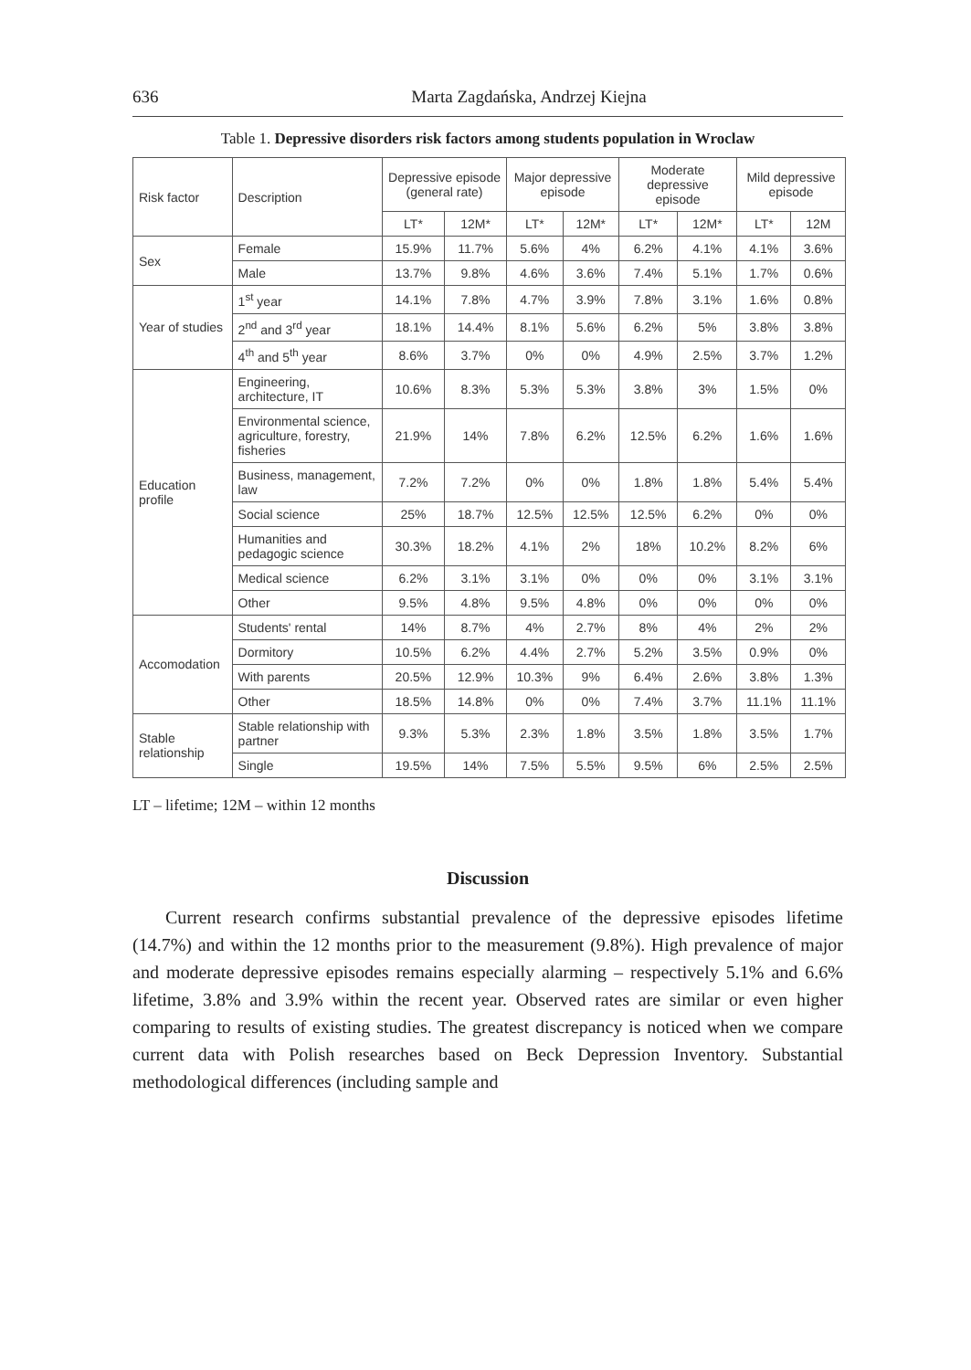636 Marta Zagdańska, Andrzej Kiejna
Table 1. Depressive disorders risk factors among students population in Wroclaw
| Risk factor | Description | Depressive episode (general rate) | | Major depressive episode | | Moderate depressive episode | | Mild depressive episode | |
| | | LT* | 12M* | LT* | 12M* | LT* | 12M* | LT* | 12M |
| Sex | Female | 15.9% | 11.7% | 5.6% | 4% | 6.2% | 4.1% | 4.1% | 3.6% |
| | Male | 13.7% | 9.8% | 4.6% | 3.6% | 7.4% | 5.1% | 1.7% | 0.6% |
| Year of studies | 1<sup>st</sup> year | 14.1% | 7.8% | 4.7% | 3.9% | 7.8% | 3.1% | 1.6% | 0.8% |
| | 2<sup>nd</sup> and 3<sup>rd</sup> year | 18.1% | 14.4% | 8.1% | 5.6% | 6.2% | 5% | 3.8% | 3.8% |
| | 4<sup>th</sup> and 5<sup>th</sup> year | 8.6% | 3.7% | 0% | 0% | 4.9% | 2.5% | 3.7% | 1.2% |
| Education profile | Engineering, architecture, IT | 10.6% | 8.3% | 5.3% | 5.3% | 3.8% | 3% | 1.5% | 0% |
| | Environmental science, agriculture, forestry, fisheries | 21.9% | 14% | 7.8% | 6.2% | 12.5% | 6.2% | 1.6% | 1.6% |
| | Business, management, law | 7.2% | 7.2% | 0% | 0% | 1.8% | 1.8% | 5.4% | 5.4% |
| | Social science | 25% | 18.7% | 12.5% | 12.5% | 12.5% | 6.2% | 0% | 0% |
| | Humanities and pedagogic science | 30.3% | 18.2% | 4.1% | 2% | 18% | 10.2% | 8.2% | 6% |
| | Medical science | 6.2% | 3.1% | 3.1% | 0% | 0% | 0% | 3.1% | 3.1% |
| | Other | 9.5% | 4.8% | 9.5% | 4.8% | 0% | 0% | 0% | 0% |
| Accomodation | Students' rental | 14% | 8.7% | 4% | 2.7% | 8% | 4% | 2% | 2% |
| | Dormitory | 10.5% | 6.2% | 4.4% | 2.7% | 5.2% | 3.5% | 0.9% | 0% |
| | With parents | 20.5% | 12.9% | 10.3% | 9% | 6.4% | 2.6% | 3.8% | 1.3% |
| | Other | 18.5% | 14.8% | 0% | 0% | 7.4% | 3.7% | 11.1% | 11.1% |
| Stable relationship | Stable relationship with partner | 9.3% | 5.3% | 2.3% | 1.8% | 3.5% | 1.8% | 3.5% | 1.7% |
| | Single | 19.5% | 14% | 7.5% | 5.5% | 9.5% | 6% | 2.5% | 2.5% |
LT – lifetime; 12M – within 12 months
Discussion
Current research confirms substantial prevalence of the depressive episodes lifetime (14.7%) and within the 12 months prior to the measurement (9.8%). High prevalence of major and moderate depressive episodes remains especially alarming – respectively 5.1% and 6.6% lifetime, 3.8% and 3.9% within the recent year. Observed rates are similar or even higher comparing to results of existing studies. The greatest discrepancy is noticed when we compare current data with Polish researches based on Beck Depression Inventory. Substantial methodological differences (including sample and